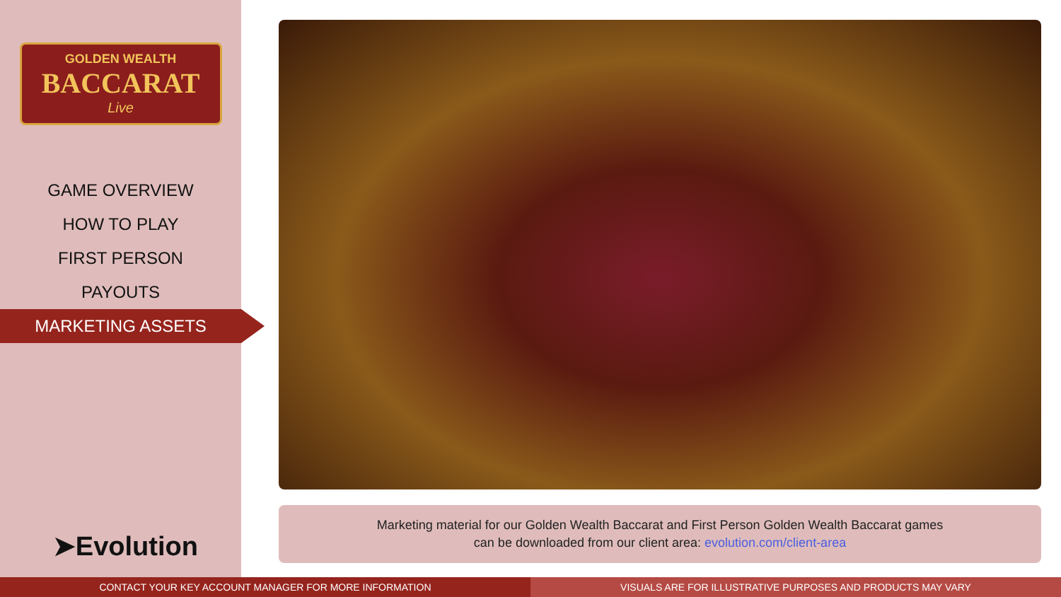GOLDEN WEALTH
BACCARAT
Live
GAME OVERVIEW
HOW TO PLAY
FIRST PERSON
PAYOUTS
MARKETING ASSETS
➤Evolution
Marketing material for our Golden Wealth Baccarat and First Person Golden Wealth Baccarat games
can be downloaded from our client area: evolution.com/client-area
CONTACT YOUR KEY ACCOUNT MANAGER FOR MORE INFORMATION
VISUALS ARE FOR ILLUSTRATIVE PURPOSES AND PRODUCTS MAY VARY